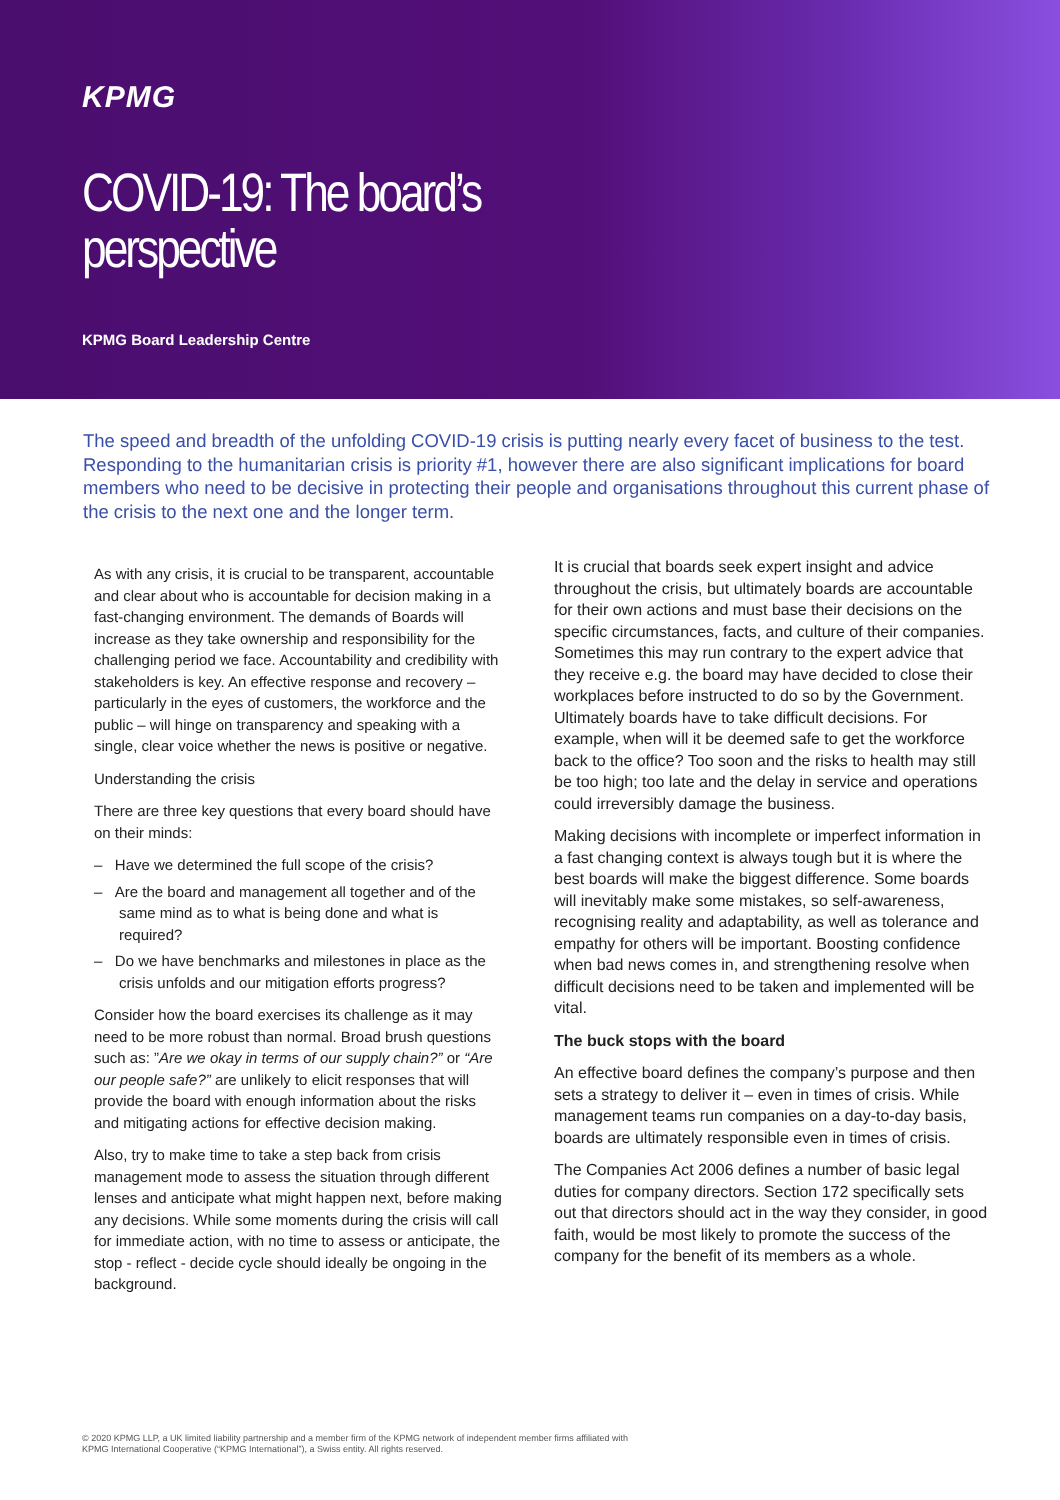KPMG
COVID-19: The board’s
perspective
KPMG Board Leadership Centre
The speed and breadth of the unfolding COVID-19 crisis is putting nearly every facet of business to the test. Responding to the humanitarian crisis is priority #1, however there are also significant implications for board members who need to be decisive in protecting their people and organisations throughout this current phase of the crisis to the next one and the longer term.
As with any crisis, it is crucial to be transparent, accountable and clear about who is accountable for decision making in a fast-changing environment. The demands of Boards will increase as they take ownership and responsibility for the challenging period we face. Accountability and credibility with stakeholders is key. An effective response and recovery – particularly in the eyes of customers, the workforce and the public – will hinge on transparency and speaking with a single, clear voice whether the news is positive or negative.
Understanding the crisis
There are three key questions that every board should have on their minds:
– Have we determined the full scope of the crisis?
– Are the board and management all together and of the same mind as to what is being done and what is required?
– Do we have benchmarks and milestones in place as the crisis unfolds and our mitigation efforts progress?
Consider how the board exercises its challenge as it may need to be more robust than normal. Broad brush questions such as: ”Are we okay in terms of our supply chain?” or “Are our people safe?” are unlikely to elicit responses that will provide the board with enough information about the risks and mitigating actions for effective decision making.
Also, try to make time to take a step back from crisis management mode to assess the situation through different lenses and anticipate what might happen next, before making any decisions. While some moments during the crisis will call for immediate action, with no time to assess or anticipate, the stop - reflect - decide cycle should ideally be ongoing in the background.
It is crucial that boards seek expert insight and advice throughout the crisis, but ultimately boards are accountable for their own actions and must base their decisions on the specific circumstances, facts, and culture of their companies. Sometimes this may run contrary to the expert advice that they receive e.g. the board may have decided to close their workplaces before instructed to do so by the Government. Ultimately boards have to take difficult decisions. For example, when will it be deemed safe to get the workforce back to the office? Too soon and the risks to health may still be too high; too late and the delay in service and operations could irreversibly damage the business.
Making decisions with incomplete or imperfect information in a fast changing context is always tough but it is where the best boards will make the biggest difference. Some boards will inevitably make some mistakes, so self-awareness, recognising reality and adaptability, as well as tolerance and empathy for others will be important. Boosting confidence when bad news comes in, and strengthening resolve when difficult decisions need to be taken and implemented will be vital.
The buck stops with the board
An effective board defines the company’s purpose and then sets a strategy to deliver it – even in times of crisis. While management teams run companies on a day-to-day basis, boards are ultimately responsible even in times of crisis.
The Companies Act 2006 defines a number of basic legal duties for company directors. Section 172 specifically sets out that directors should act in the way they consider, in good faith, would be most likely to promote the success of the company for the benefit of its members as a whole.
© 2020 KPMG LLP, a UK limited liability partnership and a member firm of the KPMG network of independent member firms affiliated with
KPMG International Cooperative (“KPMG International”), a Swiss entity. All rights reserved.